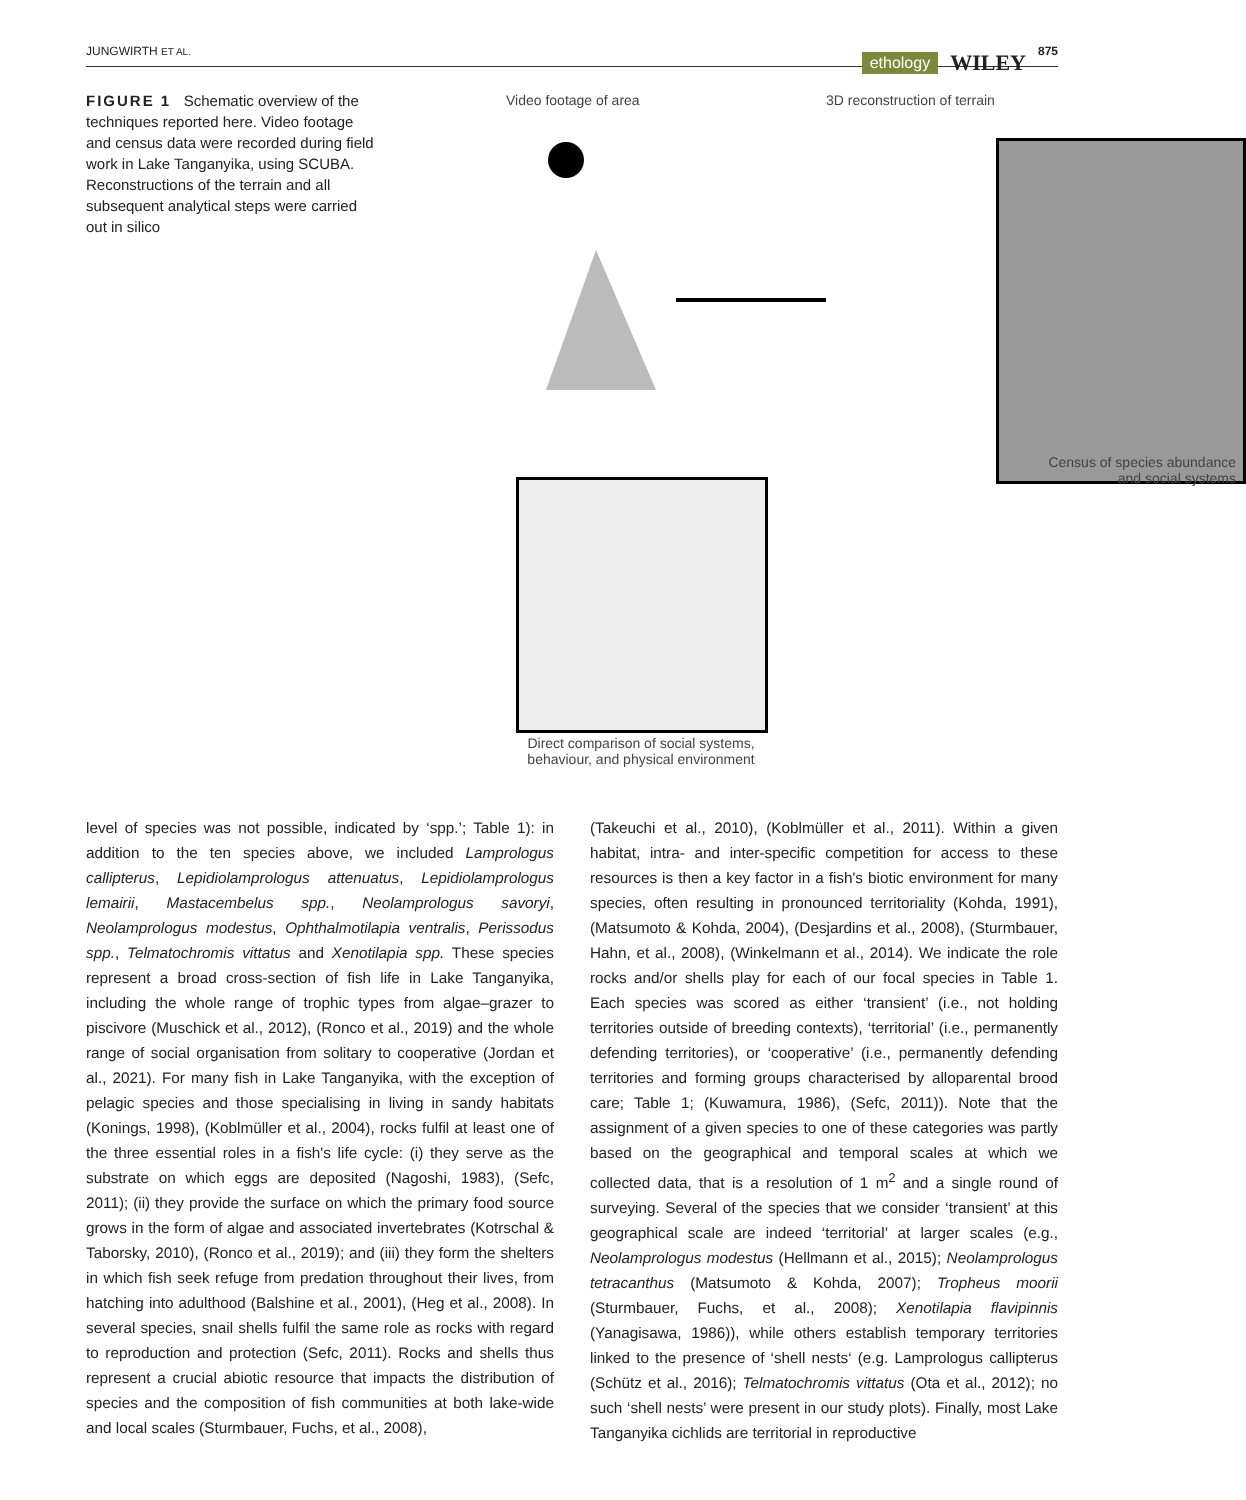JUNGWIRTH ET AL. ethology WILEY 875
FIGURE 1 Schematic overview of the techniques reported here. Video footage and census data were recorded during field work in Lake Tanganyika, using SCUBA. Reconstructions of the terrain and all subsequent analytical steps were carried out in silico
Video footage of area 3D reconstruction of terrain
Census of species abundance
and social systems
Direct comparison of social systems, behaviour, and physical environment
level of species was not possible, indicated by ‘spp.’; Table 1): in addition to the ten species above, we included Lamprologus callipterus, Lepidiolamprologus attenuatus, Lepidiolamprologus lemairii, Mastacembelus spp., Neolamprologus savoryi, Neolamprologus modestus, Ophthalmotilapia ventralis, Perissodus spp., Telmatochromis vittatus and Xenotilapia spp. These species represent a broad cross-section of fish life in Lake Tanganyika, including the whole range of trophic types from algae–grazer to piscivore (Muschick et al., 2012), (Ronco et al., 2019) and the whole range of social organisation from solitary to cooperative (Jordan et al., 2021). For many fish in Lake Tanganyika, with the exception of pelagic species and those specialising in living in sandy habitats (Konings, 1998), (Koblmüller et al., 2004), rocks fulfil at least one of the three essential roles in a fish's life cycle: (i) they serve as the substrate on which eggs are deposited (Nagoshi, 1983), (Sefc, 2011); (ii) they provide the surface on which the primary food source grows in the form of algae and associated invertebrates (Kotrschal & Taborsky, 2010), (Ronco et al., 2019); and (iii) they form the shelters in which fish seek refuge from predation throughout their lives, from hatching into adulthood (Balshine et al., 2001), (Heg et al., 2008). In several species, snail shells fulfil the same role as rocks with regard to reproduction and protection (Sefc, 2011). Rocks and shells thus represent a crucial abiotic resource that impacts the distribution of species and the composition of fish communities at both lake-wide and local scales (Sturmbauer, Fuchs, et al., 2008),
(Takeuchi et al., 2010), (Koblmüller et al., 2011). Within a given habitat, intra- and inter-specific competition for access to these resources is then a key factor in a fish's biotic environment for many species, often resulting in pronounced territoriality (Kohda, 1991), (Matsumoto & Kohda, 2004), (Desjardins et al., 2008), (Sturmbauer, Hahn, et al., 2008), (Winkelmann et al., 2014). We indicate the role rocks and/or shells play for each of our focal species in Table 1. Each species was scored as either ‘transient’ (i.e., not holding territories outside of breeding contexts), ‘territorial’ (i.e., permanently defending territories), or ‘cooperative’ (i.e., permanently defending territories and forming groups characterised by alloparental brood care; Table 1; (Kuwamura, 1986), (Sefc, 2011)). Note that the assignment of a given species to one of these categories was partly based on the geographical and temporal scales at which we collected data, that is a resolution of 1 m<sup>2</sup> and a single round of surveying. Several of the species that we consider ‘transient’ at this geographical scale are indeed ‘territorial’ at larger scales (e.g., Neolamprologus modestus (Hellmann et al., 2015); Neolamprologus tetracanthus (Matsumoto & Kohda, 2007); Tropheus moorii (Sturmbauer, Fuchs, et al., 2008); Xenotilapia flavipinnis (Yanagisawa, 1986)), while others establish temporary territories linked to the presence of ‘shell nests‘ (e.g. Lamprologus callipterus (Schütz et al., 2016); Telmatochromis vittatus (Ota et al., 2012); no such ‘shell nests’ were present in our study plots). Finally, most Lake Tanganyika cichlids are territorial in reproductive